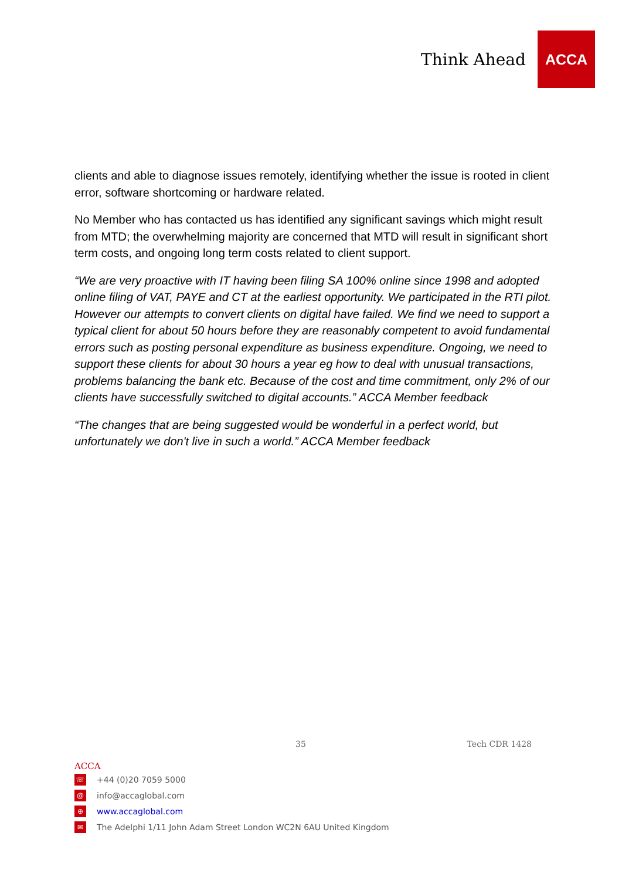Think Ahead
ACCA
clients and able to diagnose issues remotely, identifying whether the issue is rooted in client error, software shortcoming or hardware related.
No Member who has contacted us has identified any significant savings which might result from MTD; the overwhelming majority are concerned that MTD will result in significant short term costs, and ongoing long term costs related to client support.
“We are very proactive with IT having been filing SA 100% online since 1998 and adopted online filing of VAT, PAYE and CT at the earliest opportunity. We participated in the RTI pilot. However our attempts to convert clients on digital have failed. We find we need to support a typical client for about 50 hours before they are reasonably competent to avoid fundamental errors such as posting personal expenditure as business expenditure. Ongoing, we need to support these clients for about 30 hours a year eg how to deal with unusual transactions, problems balancing the bank etc. Because of the cost and time commitment, only 2% of our clients have successfully switched to digital accounts.” ACCA Member feedback
“The changes that are being suggested would be wonderful in a perfect world, but unfortunately we don't live in such a world.” ACCA Member feedback
35 Tech CDR 1428
ACCA
☏ +44 (0)20 7059 5000
@ info@accaglobal.com
⊕ www.accaglobal.com
✉ The Adelphi 1/11 John Adam Street London WC2N 6AU United Kingdom